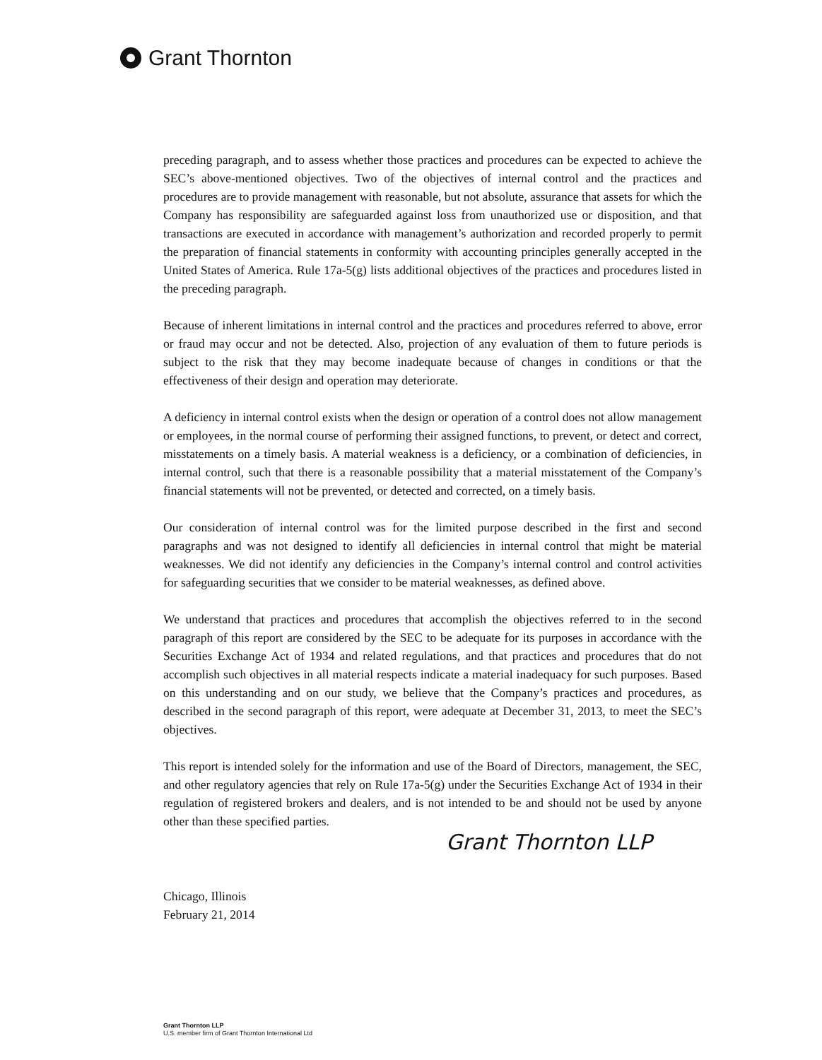Grant Thornton
preceding paragraph, and to assess whether those practices and procedures can be expected to achieve the SEC’s above-mentioned objectives. Two of the objectives of internal control and the practices and procedures are to provide management with reasonable, but not absolute, assurance that assets for which the Company has responsibility are safeguarded against loss from unauthorized use or disposition, and that transactions are executed in accordance with management’s authorization and recorded properly to permit the preparation of financial statements in conformity with accounting principles generally accepted in the United States of America. Rule 17a-5(g) lists additional objectives of the practices and procedures listed in the preceding paragraph.
Because of inherent limitations in internal control and the practices and procedures referred to above, error or fraud may occur and not be detected. Also, projection of any evaluation of them to future periods is subject to the risk that they may become inadequate because of changes in conditions or that the effectiveness of their design and operation may deteriorate.
A deficiency in internal control exists when the design or operation of a control does not allow management or employees, in the normal course of performing their assigned functions, to prevent, or detect and correct, misstatements on a timely basis. A material weakness is a deficiency, or a combination of deficiencies, in internal control, such that there is a reasonable possibility that a material misstatement of the Company’s financial statements will not be prevented, or detected and corrected, on a timely basis.
Our consideration of internal control was for the limited purpose described in the first and second paragraphs and was not designed to identify all deficiencies in internal control that might be material weaknesses. We did not identify any deficiencies in the Company’s internal control and control activities for safeguarding securities that we consider to be material weaknesses, as defined above.
We understand that practices and procedures that accomplish the objectives referred to in the second paragraph of this report are considered by the SEC to be adequate for its purposes in accordance with the Securities Exchange Act of 1934 and related regulations, and that practices and procedures that do not accomplish such objectives in all material respects indicate a material inadequacy for such purposes. Based on this understanding and on our study, we believe that the Company’s practices and procedures, as described in the second paragraph of this report, were adequate at December 31, 2013, to meet the SEC’s objectives.
This report is intended solely for the information and use of the Board of Directors, management, the SEC, and other regulatory agencies that rely on Rule 17a-5(g) under the Securities Exchange Act of 1934 in their regulation of registered brokers and dealers, and is not intended to be and should not be used by anyone other than these specified parties.
Grant Thornton LLP
Chicago, Illinois
February 21, 2014
Grant Thornton LLP
U.S. member firm of Grant Thornton International Ltd